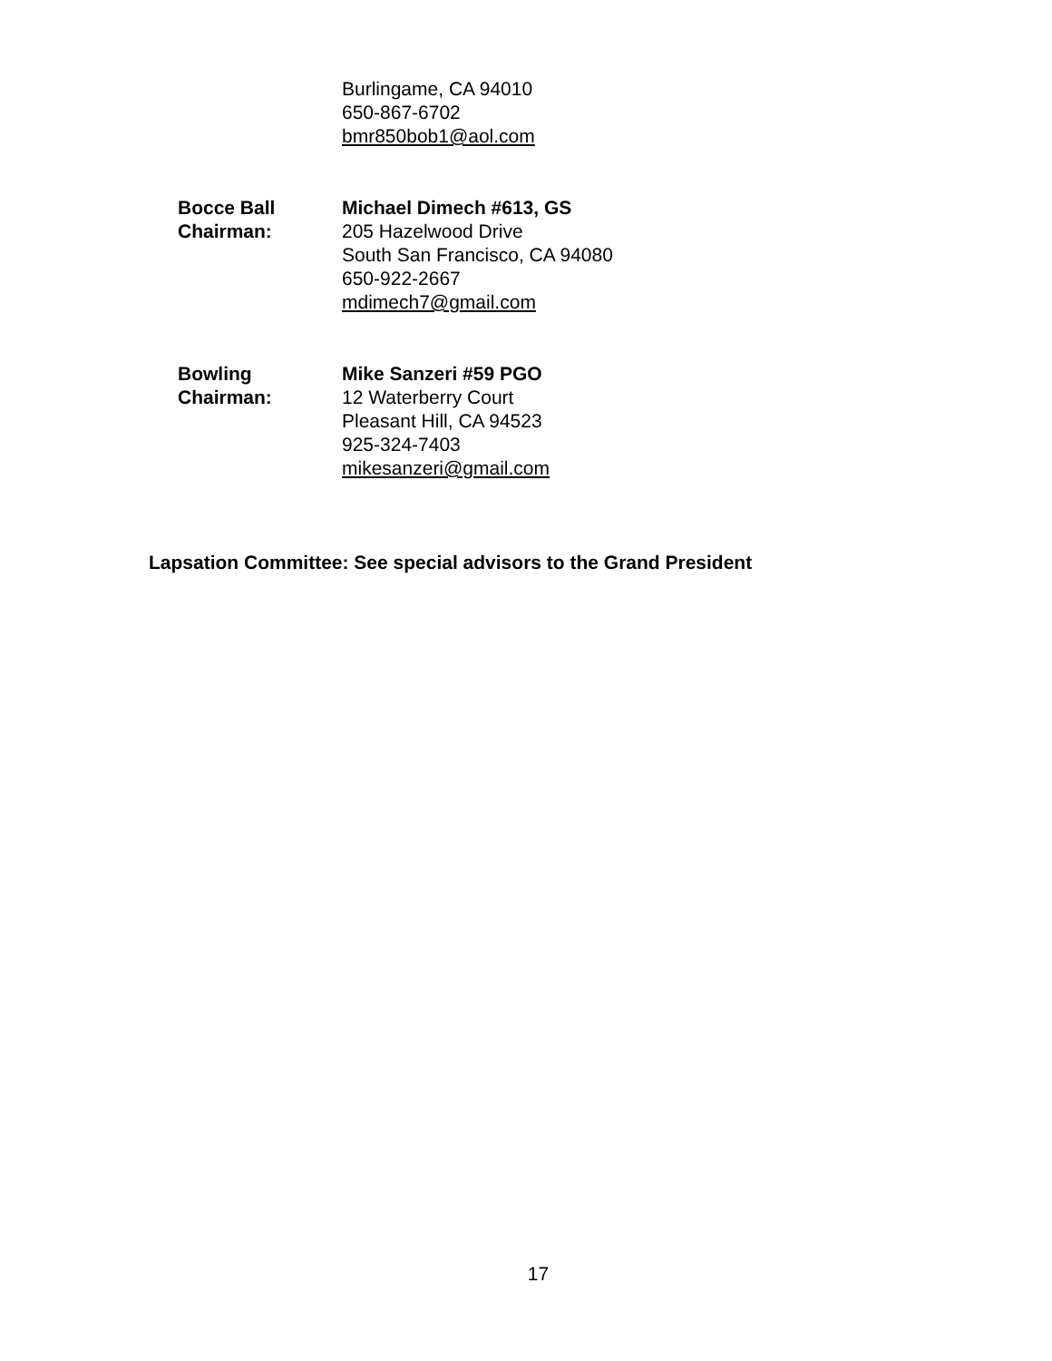Burlingame, CA 94010
650-867-6702
bmr850bob1@aol.com
Bocce Ball Chairman: Michael Dimech #613, GS
205 Hazelwood Drive
South San Francisco, CA 94080
650-922-2667
mdimech7@gmail.com
Bowling Chairman: Mike Sanzeri #59 PGO
12 Waterberry Court
Pleasant Hill, CA 94523
925-324-7403
mikesanzeri@gmail.com
Lapsation Committee: See special advisors to the Grand President
17